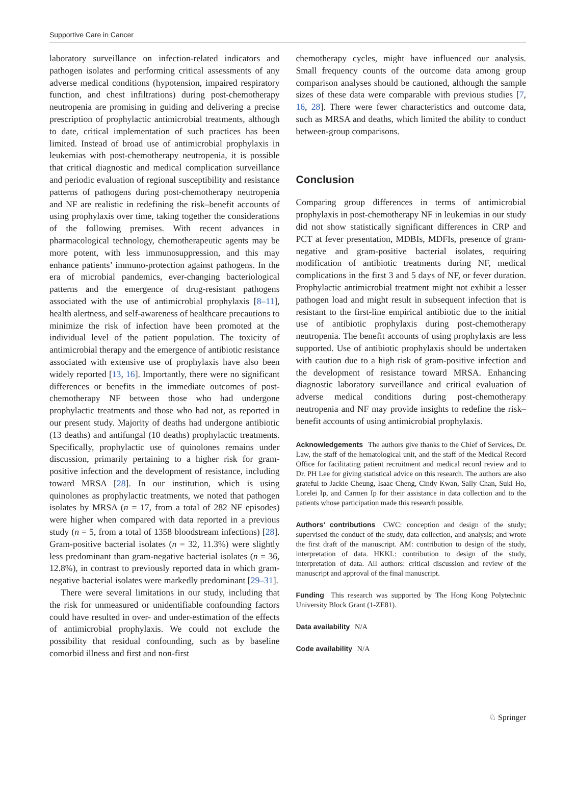Supportive Care in Cancer
laboratory surveillance on infection-related indicators and pathogen isolates and performing critical assessments of any adverse medical conditions (hypotension, impaired respiratory function, and chest infiltrations) during post-chemotherapy neutropenia are promising in guiding and delivering a precise prescription of prophylactic antimicrobial treatments, although to date, critical implementation of such practices has been limited. Instead of broad use of antimicrobial prophylaxis in leukemias with post-chemotherapy neutropenia, it is possible that critical diagnostic and medical complication surveillance and periodic evaluation of regional susceptibility and resistance patterns of pathogens during post-chemotherapy neutropenia and NF are realistic in redefining the risk–benefit accounts of using prophylaxis over time, taking together the considerations of the following premises. With recent advances in pharmacological technology, chemotherapeutic agents may be more potent, with less immunosuppression, and this may enhance patients’ immuno-protection against pathogens. In the era of microbial pandemics, ever-changing bacteriological patterns and the emergence of drug-resistant pathogens associated with the use of antimicrobial prophylaxis [8–11], health alertness, and self-awareness of healthcare precautions to minimize the risk of infection have been promoted at the individual level of the patient population. The toxicity of antimicrobial therapy and the emergence of antibiotic resistance associated with extensive use of prophylaxis have also been widely reported [13, 16]. Importantly, there were no significant differences or benefits in the immediate outcomes of post-chemotherapy NF between those who had undergone prophylactic treatments and those who had not, as reported in our present study. Majority of deaths had undergone antibiotic (13 deaths) and antifungal (10 deaths) prophylactic treatments. Specifically, prophylactic use of quinolones remains under discussion, primarily pertaining to a higher risk for gram-positive infection and the development of resistance, including toward MRSA [28]. In our institution, which is using quinolones as prophylactic treatments, we noted that pathogen isolates by MRSA (n = 17, from a total of 282 NF episodes) were higher when compared with data reported in a previous study (n = 5, from a total of 1358 bloodstream infections) [28]. Gram-positive bacterial isolates (n = 32, 11.3%) were slightly less predominant than gram-negative bacterial isolates (n = 36, 12.8%), in contrast to previously reported data in which gram-negative bacterial isolates were markedly predominant [29–31].
There were several limitations in our study, including that the risk for unmeasured or unidentifiable confounding factors could have resulted in over- and under-estimation of the effects of antimicrobial prophylaxis. We could not exclude the possibility that residual confounding, such as by baseline comorbid illness and first and non-first
chemotherapy cycles, might have influenced our analysis. Small frequency counts of the outcome data among group comparison analyses should be cautioned, although the sample sizes of these data were comparable with previous studies [7, 16, 28]. There were fewer characteristics and outcome data, such as MRSA and deaths, which limited the ability to conduct between-group comparisons.
Conclusion
Comparing group differences in terms of antimicrobial prophylaxis in post-chemotherapy NF in leukemias in our study did not show statistically significant differences in CRP and PCT at fever presentation, MDBIs, MDFIs, presence of gram-negative and gram-positive bacterial isolates, requiring modification of antibiotic treatments during NF, medical complications in the first 3 and 5 days of NF, or fever duration. Prophylactic antimicrobial treatment might not exhibit a lesser pathogen load and might result in subsequent infection that is resistant to the first-line empirical antibiotic due to the initial use of antibiotic prophylaxis during post-chemotherapy neutropenia. The benefit accounts of using prophylaxis are less supported. Use of antibiotic prophylaxis should be undertaken with caution due to a high risk of gram-positive infection and the development of resistance toward MRSA. Enhancing diagnostic laboratory surveillance and critical evaluation of adverse medical conditions during post-chemotherapy neutropenia and NF may provide insights to redefine the risk–benefit accounts of using antimicrobial prophylaxis.
Acknowledgements The authors give thanks to the Chief of Services, Dr. Law, the staff of the hematological unit, and the staff of the Medical Record Office for facilitating patient recruitment and medical record review and to Dr. PH Lee for giving statistical advice on this research. The authors are also grateful to Jackie Cheung, Isaac Cheng, Cindy Kwan, Sally Chan, Suki Ho, Lorelei Ip, and Carmen Ip for their assistance in data collection and to the patients whose participation made this research possible.
Authors’ contributions CWC: conception and design of the study; supervised the conduct of the study, data collection, and analysis; and wrote the first draft of the manuscript. AM: contribution to design of the study, interpretation of data. HKKL: contribution to design of the study, interpretation of data. All authors: critical discussion and review of the manuscript and approval of the final manuscript.
Funding This research was supported by The Hong Kong Polytechnic University Block Grant (1-ZE81).
Data availability N/A
Code availability N/A
♘ Springer